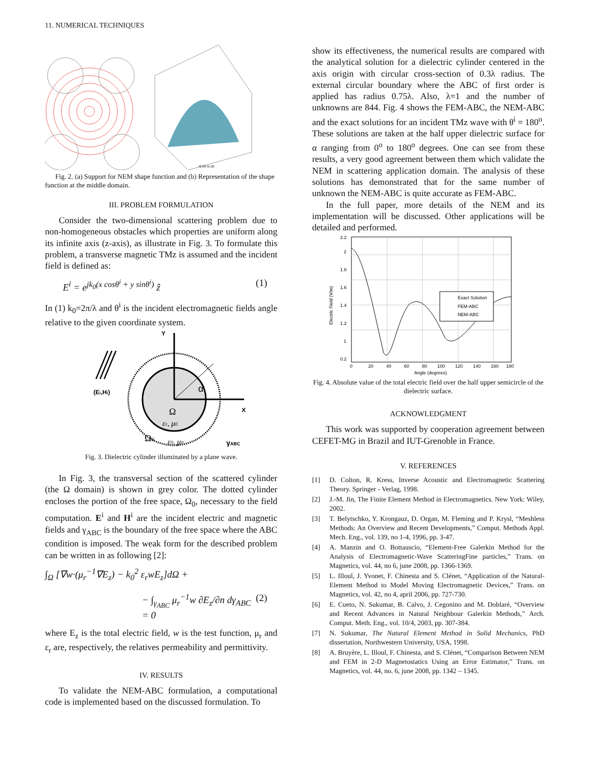11. NUMERICAL TECHNIQUES
70.00 55.00
Fig. 2. (a) Support for NEM shape function and (b) Representation of the shape function at the middle domain.
III. PROBLEM FORMULATION
Consider the two-dimensional scattering problem due to non-homogeneous obstacles which properties are uniform along its infinite axis (z-axis), as illustrate in Fig. 3. To formulate this problem, a transverse magnetic TMz is assumed and the incident field is defined as:
E<sup>i</sup> = e<sup>jk<sub>0</sub>(x cosθ<sup>i</sup> + y sinθ<sup>i</sup>)</sup> ẑ (1)
In (1) k<sub>0</sub>=2π/λ and θ<sup>i</sup> is the incident electromagnetic fields angle relative to the given coordinate system.
Y
X
α
Ω
εr, μ0
Ω0
ε0, μ0
(Ei,Hi)
γABC
Fig. 3. Dielectric cylinder illuminated by a plane wave.
In Fig. 3, the transversal section of the scattered cylinder (the Ω domain) is shown in grey color. The dotted cylinder encloses the portion of the free space, Ω<sub>0</sub>, necessary to the field computation. E<sup>i</sup> and H<sup>i</sup> are the incident electric and magnetic fields and γ<sub>ABC</sub> is the boundary of the free space where the ABC condition is imposed. The weak form for the described problem can be written in as following [2]:
∫<sub>Ω</sub> [∇w·(μ<sub>r</sub><sup>−1</sup>∇E<sub>z</sub>) − k<sub>0</sub><sup>2</sup> ε<sub>r</sub>wE<sub>z</sub>]dΩ +
− ∫<sub>γ<sub>ABC</sub></sub> μ<sub>r</sub><sup>−1</sup>w ∂E<sub>z</sub>/∂n dγ<sub>ABC</sub> = 0 (2)
where E<sub>z</sub> is the total electric field, w is the test function, μ<sub>r</sub> and ε<sub>r</sub> are, respectively, the relatives permeability and permittivity.
IV. RESULTS
To validate the NEM-ABC formulation, a computational code is implemented based on the discussed formulation. To
show its effectiveness, the numerical results are compared with the analytical solution for a dielectric cylinder centered in the axis origin with circular cross-section of 0.3λ radius. The external circular boundary where the ABC of first order is applied has radius 0.75λ. Also, λ=1 and the number of unknowns are 844. Fig. 4 shows the FEM-ABC, the NEM-ABC and the exact solutions for an incident TMz wave with θ<sup>i</sup> = 180<sup>o</sup>. These solutions are taken at the half upper dielectric surface for α ranging from 0<sup>o</sup> to 180<sup>o</sup> degrees. One can see from these results, a very good agreement between them which validate the NEM in scattering application domain. The analysis of these solutions has demonstrated that for the same number of unknown the NEM-ABC is quite accurate as FEM-ABC.
In the full paper, more details of the NEM and its implementation will be discussed. Other applications will be detailed and performed.
2.2
2
1.8
1.6
1.4
1.2
1
0.2
0
20
40
60
80
100
120
140
160
180
Angle (degrees)
Electric Field (V/m)
Exact Solution
FEM-ABC
NEM-ABC
Fig. 4. Absolute value of the total electric field over the half upper semicircle of the dielectric surface.
ACKNOWLEDGMENT
This work was supported by cooperation agreement between CEFET-MG in Brazil and IUT-Grenoble in France.
V. REFERENCES
[1] D. Colton, R. Kress, Inverse Acoustic and Electromagnetic Scattering Theory. Springer - Verlag, 1998.
[2] J.-M. Jin, The Finite Element Method in Electromagnetics. New York: Wiley, 2002.
[3] T. Belytschko, Y. Krongauz, D. Organ, M. Fleming and P. Krysl, “Meshless Methods: An Overview and Recent Developments,” Comput. Methods Appl. Mech. Eng., vol. 139, no 1-4, 1996, pp. 3-47.
[4] A. Manzin and O. Bottauscio, “Element-Free Galerkin Method for the Analysis of Electromagnetic-Wave ScatteringFine particles,” Trans. on Magnetics, vol. 44, no 6, june 2008, pp. 1366-1369.
[5] L. Illoul, J. Yvonet, F. Chinesta and S. Clénet, “Application of the Natural-Element Method to Model Moving Electromagnetic Devices,” Trans. on Magnetics, vol. 42, no 4, april 2006, pp. 727-730.
[6] E. Cueto, N. Sukumar, B. Calvo, J. Cegonino and M. Doblaré, “Overview and Recent Advances in Natural Neighbour Galerkin Methods,” Arch. Comput. Meth. Eng., vol. 10/4, 2003, pp. 307-384.
[7] N. Sukumar, The Natural Element Method in Solid Mechanics, PhD dissertation, Northwestern University, USA, 1998.
[8] A. Bruyère, L. Illoul, F. Chinesta, and S. Clénet, “Comparison Between NEM and FEM in 2-D Magnetostatics Using an Error Estimator,” Trans. on Magnetics, vol. 44, no. 6, june 2008, pp. 1342 – 1345.